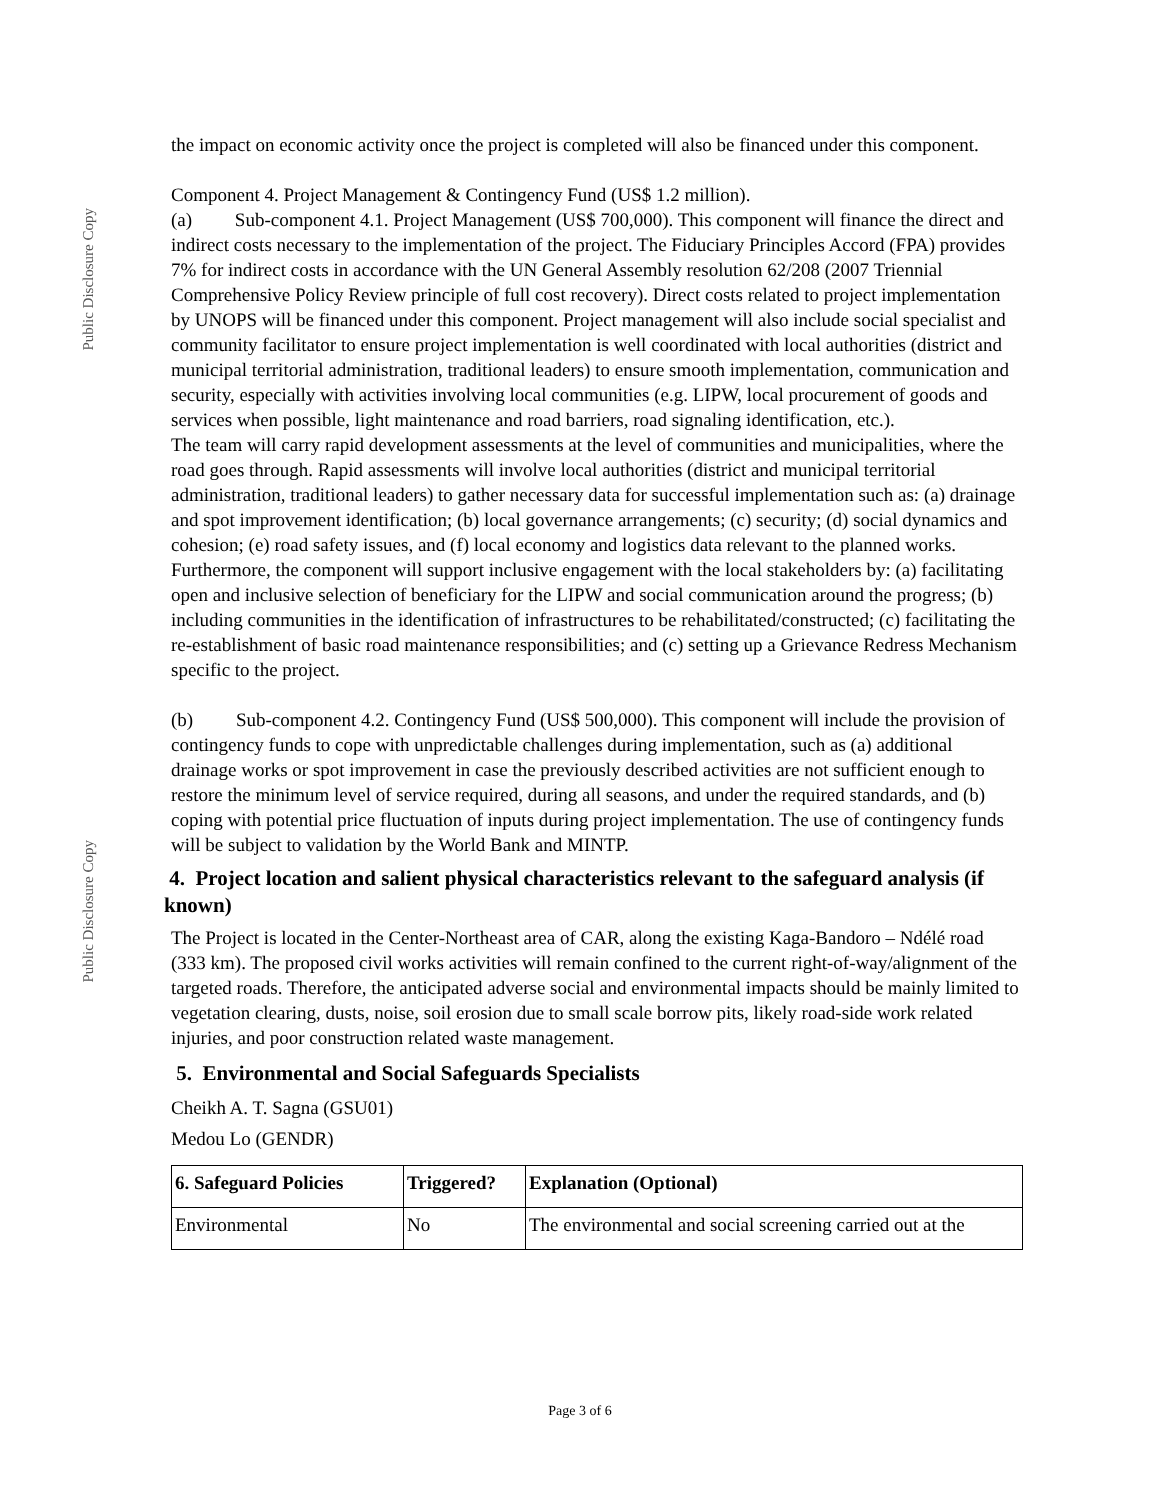Public Disclosure Copy
Public Disclosure Copy
the impact on economic activity once the project is completed will also be financed under this component.
Component 4. Project Management & Contingency Fund (US$ 1.2 million).
(a) Sub-component 4.1. Project Management (US$ 700,000). This component will finance the direct and indirect costs necessary to the implementation of the project. The Fiduciary Principles Accord (FPA) provides 7% for indirect costs in accordance with the UN General Assembly resolution 62/208 (2007 Triennial Comprehensive Policy Review principle of full cost recovery). Direct costs related to project implementation by UNOPS will be financed under this component. Project management will also include social specialist and community facilitator to ensure project implementation is well coordinated with local authorities (district and municipal territorial administration, traditional leaders) to ensure smooth implementation, communication and security, especially with activities involving local communities (e.g. LIPW, local procurement of goods and services when possible, light maintenance and road barriers, road signaling identification, etc.).
The team will carry rapid development assessments at the level of communities and municipalities, where the road goes through. Rapid assessments will involve local authorities (district and municipal territorial administration, traditional leaders) to gather necessary data for successful implementation such as: (a) drainage and spot improvement identification; (b) local governance arrangements; (c) security; (d) social dynamics and cohesion; (e) road safety issues, and (f) local economy and logistics data relevant to the planned works.
Furthermore, the component will support inclusive engagement with the local stakeholders by: (a) facilitating open and inclusive selection of beneficiary for the LIPW and social communication around the progress; (b) including communities in the identification of infrastructures to be rehabilitated/constructed; (c) facilitating the re-establishment of basic road maintenance responsibilities; and (c) setting up a Grievance Redress Mechanism specific to the project.
(b) Sub-component 4.2. Contingency Fund (US$ 500,000). This component will include the provision of contingency funds to cope with unpredictable challenges during implementation, such as (a) additional drainage works or spot improvement in case the previously described activities are not sufficient enough to restore the minimum level of service required, during all seasons, and under the required standards, and (b) coping with potential price fluctuation of inputs during project implementation. The use of contingency funds will be subject to validation by the World Bank and MINTP.
4. Project location and salient physical characteristics relevant to the safeguard analysis (if known)
The Project is located in the Center-Northeast area of CAR, along the existing Kaga-Bandoro – Ndélé road (333 km). The proposed civil works activities will remain confined to the current right-of-way/alignment of the targeted roads. Therefore, the anticipated adverse social and environmental impacts should be mainly limited to vegetation clearing, dusts, noise, soil erosion due to small scale borrow pits, likely road-side work related injuries, and poor construction related waste management.
5. Environmental and Social Safeguards Specialists
Cheikh A. T. Sagna (GSU01)
Medou Lo (GENDR)
| 6. Safeguard Policies | Triggered? | Explanation (Optional) |
| --- | --- | --- |
| Environmental | No | The environmental and social screening carried out at the |
Page 3 of 6